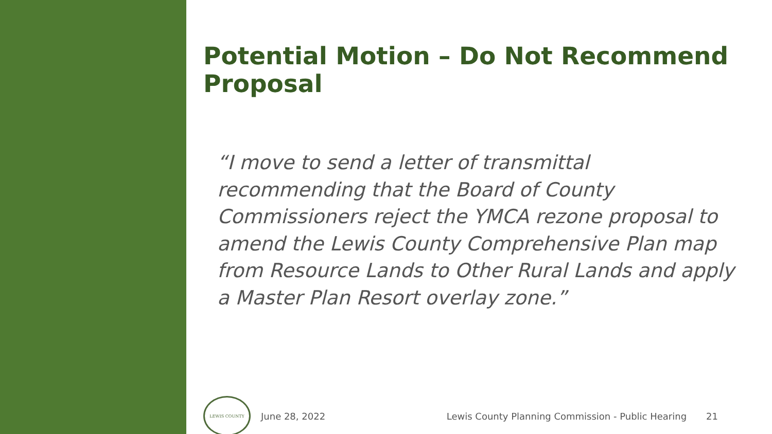Potential Motion – Do Not Recommend Proposal
“I move to send a letter of transmittal recommending that the Board of County Commissioners reject the YMCA rezone proposal to amend the Lewis County Comprehensive Plan map from Resource Lands to Other Rural Lands and apply a Master Plan Resort overlay zone.”
LEWIS COUNTY
June 28, 2022 Lewis County Planning Commission - Public Hearing 21